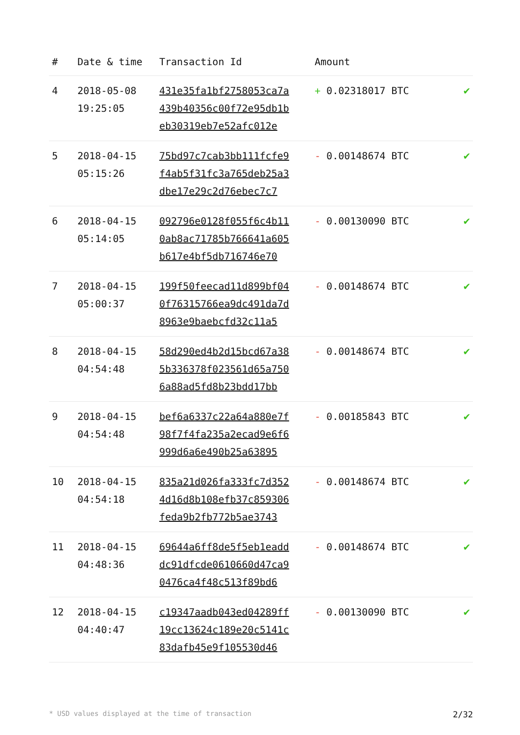| # | Date & time | Transaction Id | Amount | |
| --- | --- | --- | --- | --- |
| 4 | 2018-05-08 19:25:05 | 431e35fa1bf2758053ca7a 439b40356c00f72e95db1b eb30319eb7e52afc012e | + 0.02318017 BTC | ✔ |
| 5 | 2018-04-15 05:15:26 | 75bd97c7cab3bb111fcfe9 f4ab5f31fc3a765deb25a3 dbe17e29c2d76ebec7c7 | - 0.00148674 BTC | ✔ |
| 6 | 2018-04-15 05:14:05 | 092796e0128f055f6c4b11 0ab8ac71785b766641a605 b617e4bf5db716746e70 | - 0.00130090 BTC | ✔ |
| 7 | 2018-04-15 05:00:37 | 199f50feecad11d899bf04 0f76315766ea9dc491da7d 8963e9baebcfd32c11a5 | - 0.00148674 BTC | ✔ |
| 8 | 2018-04-15 04:54:48 | 58d290ed4b2d15bcd67a38 5b336378f023561d65a750 6a88ad5fd8b23bdd17bb | - 0.00148674 BTC | ✔ |
| 9 | 2018-04-15 04:54:48 | bef6a6337c22a64a880e7f 98f7f4fa235a2ecad9e6f6 999d6a6e490b25a63895 | - 0.00185843 BTC | ✔ |
| 10 | 2018-04-15 04:54:18 | 835a21d026fa333fc7d352 4d16d8b108efb37c859306 feda9b2fb772b5ae3743 | - 0.00148674 BTC | ✔ |
| 11 | 2018-04-15 04:48:36 | 69644a6ff8de5f5eb1eadd dc91dfcde0610660d47ca9 0476ca4f48c513f89bd6 | - 0.00148674 BTC | ✔ |
| 12 | 2018-04-15 04:40:47 | c19347aadb043ed04289ff 19cc13624c189e20c5141c 83dafb45e9f105530d46 | - 0.00130090 BTC | ✔ |
* USD values displayed at the time of transaction 2/32